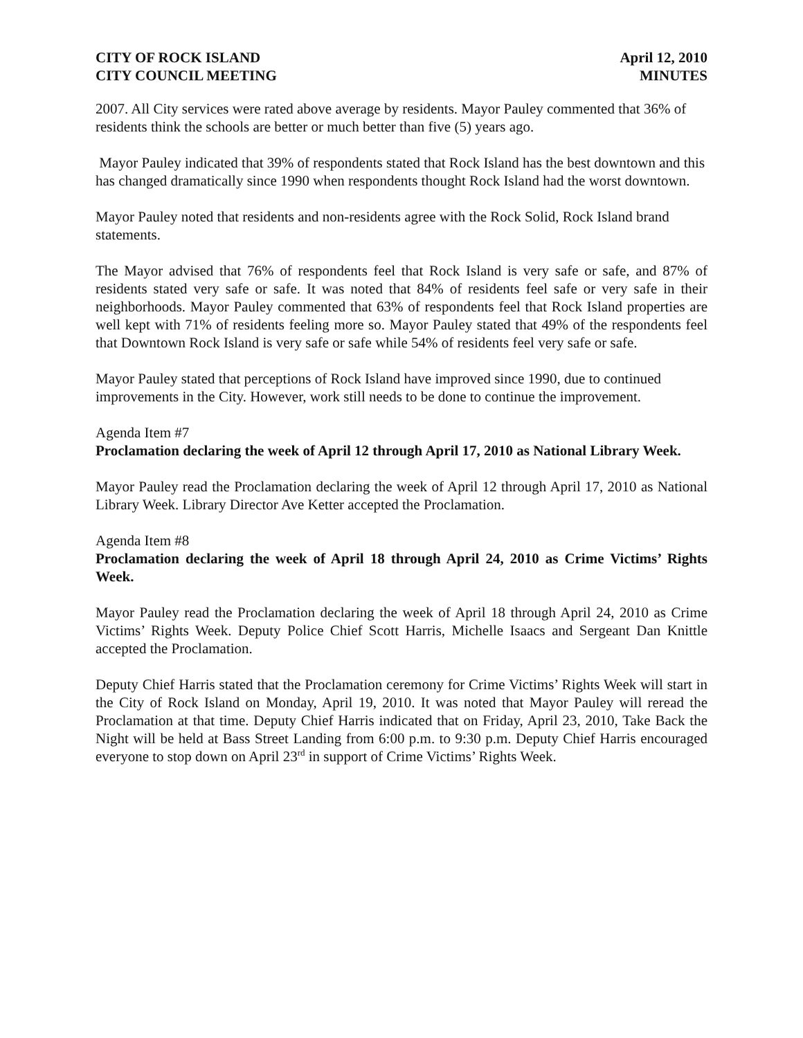CITY OF ROCK ISLAND
CITY COUNCIL MEETING
April 12, 2010
MINUTES
2007. All City services were rated above average by residents. Mayor Pauley commented that 36% of residents think the schools are better or much better than five (5) years ago.
Mayor Pauley indicated that 39% of respondents stated that Rock Island has the best downtown and this has changed dramatically since 1990 when respondents thought Rock Island had the worst downtown.
Mayor Pauley noted that residents and non-residents agree with the Rock Solid, Rock Island brand statements.
The Mayor advised that 76% of respondents feel that Rock Island is very safe or safe, and 87% of residents stated very safe or safe. It was noted that 84% of residents feel safe or very safe in their neighborhoods. Mayor Pauley commented that 63% of respondents feel that Rock Island properties are well kept with 71% of residents feeling more so. Mayor Pauley stated that 49% of the respondents feel that Downtown Rock Island is very safe or safe while 54% of residents feel very safe or safe.
Mayor Pauley stated that perceptions of Rock Island have improved since 1990, due to continued improvements in the City. However, work still needs to be done to continue the improvement.
Agenda Item #7
Proclamation declaring the week of April 12 through April 17, 2010 as National Library Week.
Mayor Pauley read the Proclamation declaring the week of April 12 through April 17, 2010 as National Library Week. Library Director Ave Ketter accepted the Proclamation.
Agenda Item #8
Proclamation declaring the week of April 18 through April 24, 2010 as Crime Victims’ Rights Week.
Mayor Pauley read the Proclamation declaring the week of April 18 through April 24, 2010 as Crime Victims’ Rights Week. Deputy Police Chief Scott Harris, Michelle Isaacs and Sergeant Dan Knittle accepted the Proclamation.
Deputy Chief Harris stated that the Proclamation ceremony for Crime Victims’ Rights Week will start in the City of Rock Island on Monday, April 19, 2010. It was noted that Mayor Pauley will reread the Proclamation at that time. Deputy Chief Harris indicated that on Friday, April 23, 2010, Take Back the Night will be held at Bass Street Landing from 6:00 p.m. to 9:30 p.m. Deputy Chief Harris encouraged everyone to stop down on April 23<sup>rd</sup> in support of Crime Victims’ Rights Week.